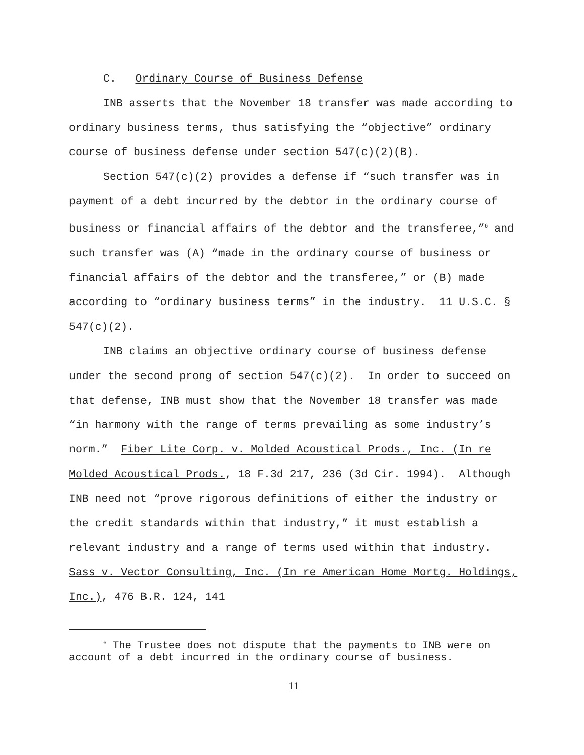C. Ordinary Course of Business Defense
INB asserts that the November 18 transfer was made according to ordinary business terms, thus satisfying the “objective” ordinary course of business defense under section 547(c)(2)(B).
Section 547(c)(2) provides a defense if “such transfer was in payment of a debt incurred by the debtor in the ordinary course of business or financial affairs of the debtor and the transferee,”<sup>6</sup> and such transfer was (A) “made in the ordinary course of business or financial affairs of the debtor and the transferee,” or (B) made according to “ordinary business terms” in the industry. 11 U.S.C. § 547(c)(2).
INB claims an objective ordinary course of business defense under the second prong of section 547(c)(2). In order to succeed on that defense, INB must show that the November 18 transfer was made “in harmony with the range of terms prevailing as some industry’s norm.” Fiber Lite Corp. v. Molded Acoustical Prods., Inc. (In re Molded Acoustical Prods., 18 F.3d 217, 236 (3d Cir. 1994). Although INB need not “prove rigorous definitions of either the industry or the credit standards within that industry,” it must establish a relevant industry and a range of terms used within that industry. Sass v. Vector Consulting, Inc. (In re American Home Mortg. Holdings, Inc.), 476 B.R. 124, 141
<sup>6</sup> The Trustee does not dispute that the payments to INB were on account of a debt incurred in the ordinary course of business.
11